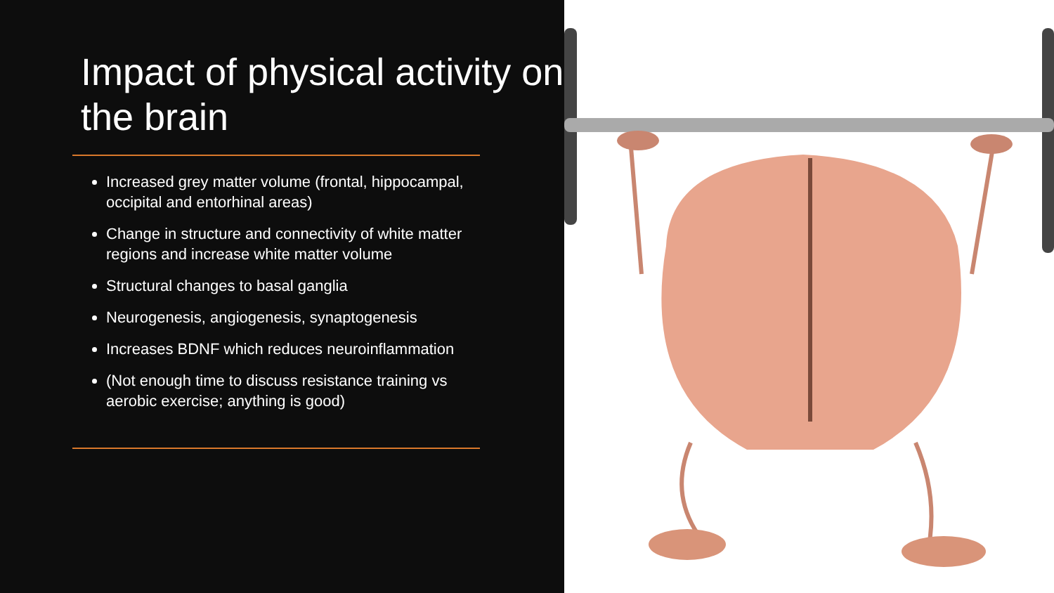Impact of physical activity on the brain
Increased grey matter volume (frontal, hippocampal, occipital and entorhinal areas)
Change in structure and connectivity of white matter regions and increase white matter volume
Structural changes to basal ganglia
Neurogenesis, angiogenesis, synaptogenesis
Increases BDNF which reduces neuroinflammation
(Not enough time to discuss resistance training vs aerobic exercise; anything is good)